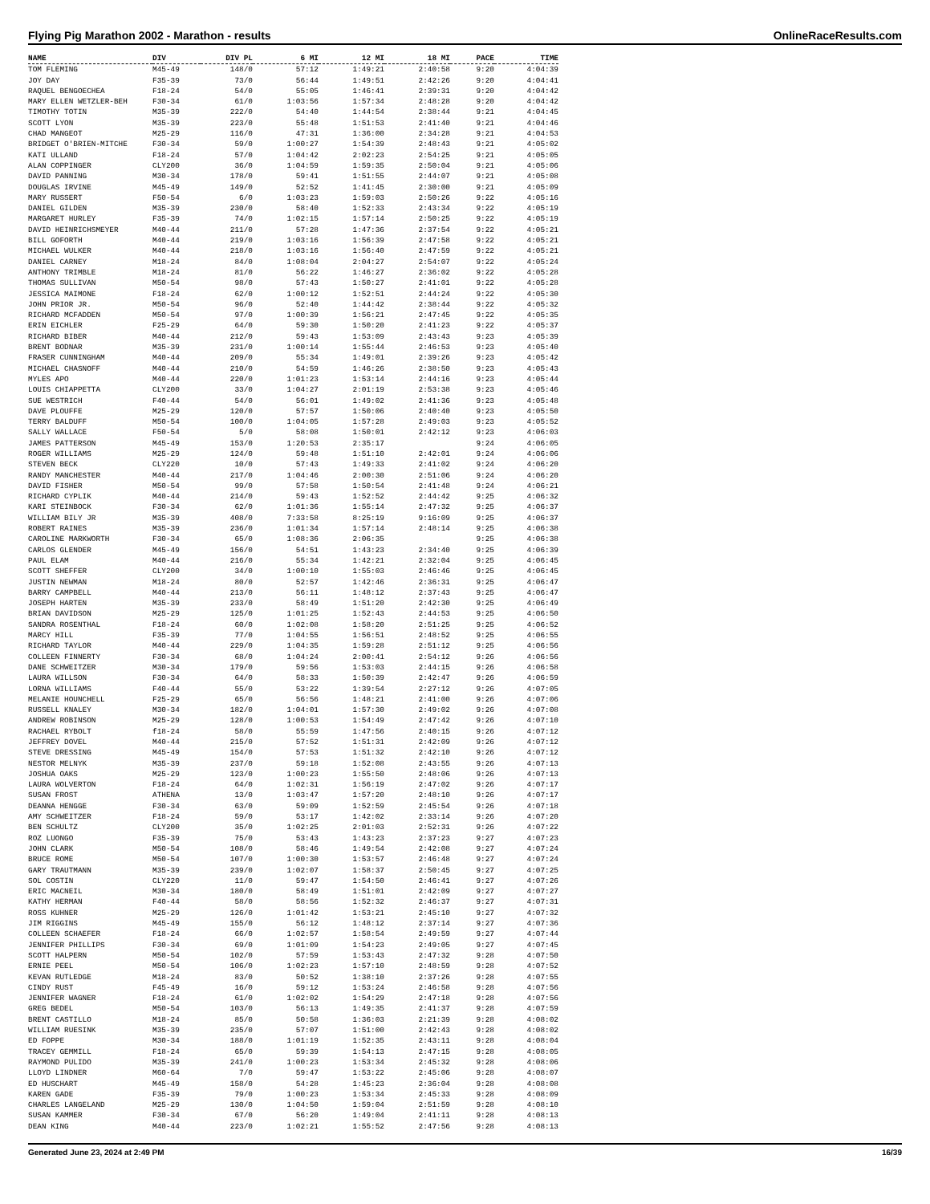Flying Pig Marathon 2002 - Marathon - results OnlineRaceResults.com
| NAME | DIV | DIV PL | 6 MI | 12 MI | 18 MI | PACE | TIME |
| --- | --- | --- | --- | --- | --- | --- | --- |
| TOM FLEMING | M45-49 | 148/0 | 57:12 | 1:49:21 | 2:40:58 | 9:20 | 4:04:39 |
| JOY DAY | F35-39 | 73/0 | 56:44 | 1:49:51 | 2:42:26 | 9:20 | 4:04:41 |
| RAQUEL BENGOECHEA | F18-24 | 54/0 | 55:05 | 1:46:41 | 2:39:31 | 9:20 | 4:04:42 |
| MARY ELLEN WETZLER-BEH | F30-34 | 61/0 | 1:03:56 | 1:57:34 | 2:48:28 | 9:20 | 4:04:42 |
| TIMOTHY TOTIN | M35-39 | 222/0 | 54:40 | 1:44:54 | 2:38:44 | 9:21 | 4:04:45 |
| SCOTT LYON | M35-39 | 223/0 | 55:48 | 1:51:53 | 2:41:40 | 9:21 | 4:04:46 |
| CHAD MANGEOT | M25-29 | 116/0 | 47:31 | 1:36:00 | 2:34:28 | 9:21 | 4:04:53 |
| BRIDGET O'BRIEN-MITCHE | F30-34 | 59/0 | 1:00:27 | 1:54:39 | 2:48:43 | 9:21 | 4:05:02 |
| KATI ULLAND | F18-24 | 57/0 | 1:04:42 | 2:02:23 | 2:54:25 | 9:21 | 4:05:05 |
| ALAN COPPINGER | CLY200 | 36/0 | 1:04:59 | 1:59:35 | 2:50:04 | 9:21 | 4:05:06 |
| DAVID PANNING | M30-34 | 178/0 | 59:41 | 1:51:55 | 2:44:07 | 9:21 | 4:05:08 |
| DOUGLAS IRVINE | M45-49 | 149/0 | 52:52 | 1:41:45 | 2:30:00 | 9:21 | 4:05:09 |
| MARY RUSSERT | F50-54 | 6/0 | 1:03:23 | 1:59:03 | 2:50:26 | 9:22 | 4:05:16 |
| DANIEL GILDEN | M35-39 | 230/0 | 58:40 | 1:52:33 | 2:43:34 | 9:22 | 4:05:19 |
| MARGARET HURLEY | F35-39 | 74/0 | 1:02:15 | 1:57:14 | 2:50:25 | 9:22 | 4:05:19 |
| DAVID HEINRICHSMEYER | M40-44 | 211/0 | 57:28 | 1:47:36 | 2:37:54 | 9:22 | 4:05:21 |
| BILL GOFORTH | M40-44 | 219/0 | 1:03:16 | 1:56:39 | 2:47:58 | 9:22 | 4:05:21 |
| MICHAEL WULKER | M40-44 | 218/0 | 1:03:16 | 1:56:40 | 2:47:59 | 9:22 | 4:05:21 |
| DANIEL CARNEY | M18-24 | 84/0 | 1:08:04 | 2:04:27 | 2:54:07 | 9:22 | 4:05:24 |
| ANTHONY TRIMBLE | M18-24 | 81/0 | 56:22 | 1:46:27 | 2:36:02 | 9:22 | 4:05:28 |
| THOMAS SULLIVAN | M50-54 | 98/0 | 57:43 | 1:50:27 | 2:41:01 | 9:22 | 4:05:28 |
| JESSICA MAIMONE | F18-24 | 62/0 | 1:00:12 | 1:52:51 | 2:44:24 | 9:22 | 4:05:30 |
| JOHN PRIOR JR. | M50-54 | 96/0 | 52:40 | 1:44:42 | 2:38:44 | 9:22 | 4:05:32 |
| RICHARD MCFADDEN | M50-54 | 97/0 | 1:00:39 | 1:56:21 | 2:47:45 | 9:22 | 4:05:35 |
| ERIN EICHLER | F25-29 | 64/0 | 59:30 | 1:50:20 | 2:41:23 | 9:22 | 4:05:37 |
| RICHARD BIBER | M40-44 | 212/0 | 59:43 | 1:53:09 | 2:43:43 | 9:23 | 4:05:39 |
| BRENT BODNAR | M35-39 | 231/0 | 1:00:14 | 1:55:44 | 2:46:53 | 9:23 | 4:05:40 |
| FRASER CUNNINGHAM | M40-44 | 209/0 | 55:34 | 1:49:01 | 2:39:26 | 9:23 | 4:05:42 |
| MICHAEL CHASNOFF | M40-44 | 210/0 | 54:59 | 1:46:26 | 2:38:50 | 9:23 | 4:05:43 |
| MYLES APO | M40-44 | 220/0 | 1:01:23 | 1:53:14 | 2:44:16 | 9:23 | 4:05:44 |
| LOUIS CHIAPPETTA | CLY200 | 33/0 | 1:04:27 | 2:01:19 | 2:53:38 | 9:23 | 4:05:46 |
| SUE WESTRICH | F40-44 | 54/0 | 56:01 | 1:49:02 | 2:41:36 | 9:23 | 4:05:48 |
| DAVE PLOUFFE | M25-29 | 120/0 | 57:57 | 1:50:06 | 2:40:40 | 9:23 | 4:05:50 |
| TERRY BALDUFF | M50-54 | 100/0 | 1:04:05 | 1:57:28 | 2:49:03 | 9:23 | 4:05:52 |
| SALLY WALLACE | F50-54 | 5/0 | 58:08 | 1:50:01 | 2:42:12 | 9:23 | 4:06:03 |
| JAMES PATTERSON | M45-49 | 153/0 | 1:20:53 | 2:35:17 | | 9:24 | 4:06:05 |
| ROGER WILLIAMS | M25-29 | 124/0 | 59:48 | 1:51:10 | 2:42:01 | 9:24 | 4:06:06 |
| STEVEN BECK | CLY220 | 10/0 | 57:43 | 1:49:33 | 2:41:02 | 9:24 | 4:06:20 |
| RANDY MANCHESTER | M40-44 | 217/0 | 1:04:46 | 2:00:30 | 2:51:06 | 9:24 | 4:06:20 |
| DAVID FISHER | M50-54 | 99/0 | 57:58 | 1:50:54 | 2:41:48 | 9:24 | 4:06:21 |
| RICHARD CYPLIK | M40-44 | 214/0 | 59:43 | 1:52:52 | 2:44:42 | 9:25 | 4:06:32 |
| KARI STEINBOCK | F30-34 | 62/0 | 1:01:36 | 1:55:14 | 2:47:32 | 9:25 | 4:06:37 |
| WILLIAM BILY JR | M35-39 | 408/0 | 7:33:58 | 8:25:19 | 9:16:09 | 9:25 | 4:06:37 |
| ROBERT RAINES | M35-39 | 236/0 | 1:01:34 | 1:57:14 | 2:48:14 | 9:25 | 4:06:38 |
| CAROLINE MARKWORTH | F30-34 | 65/0 | 1:08:36 | 2:06:35 | | 9:25 | 4:06:38 |
| CARLOS GLENDER | M45-49 | 156/0 | 54:51 | 1:43:23 | 2:34:40 | 9:25 | 4:06:39 |
| PAUL ELAM | M40-44 | 216/0 | 55:34 | 1:42:21 | 2:32:04 | 9:25 | 4:06:45 |
| SCOTT SHEFFER | CLY200 | 34/0 | 1:00:10 | 1:55:03 | 2:46:46 | 9:25 | 4:06:45 |
| JUSTIN NEWMAN | M18-24 | 80/0 | 52:57 | 1:42:46 | 2:36:31 | 9:25 | 4:06:47 |
| BARRY CAMPBELL | M40-44 | 213/0 | 56:11 | 1:48:12 | 2:37:43 | 9:25 | 4:06:47 |
| JOSEPH HARTEN | M35-39 | 233/0 | 58:49 | 1:51:20 | 2:42:30 | 9:25 | 4:06:49 |
| BRIAN DAVIDSON | M25-29 | 125/0 | 1:01:25 | 1:52:43 | 2:44:53 | 9:25 | 4:06:50 |
| SANDRA ROSENTHAL | F18-24 | 60/0 | 1:02:08 | 1:58:20 | 2:51:25 | 9:25 | 4:06:52 |
| MARCY HILL | F35-39 | 77/0 | 1:04:55 | 1:56:51 | 2:48:52 | 9:25 | 4:06:55 |
| RICHARD TAYLOR | M40-44 | 229/0 | 1:04:35 | 1:59:28 | 2:51:12 | 9:25 | 4:06:56 |
| COLLEEN FINNERTY | F30-34 | 68/0 | 1:04:24 | 2:00:41 | 2:54:12 | 9:26 | 4:06:56 |
| DANE SCHWEITZER | M30-34 | 179/0 | 59:56 | 1:53:03 | 2:44:15 | 9:26 | 4:06:58 |
| LAURA WILLSON | F30-34 | 64/0 | 58:33 | 1:50:39 | 2:42:47 | 9:26 | 4:06:59 |
| LORNA WILLIAMS | F40-44 | 55/0 | 53:22 | 1:39:54 | 2:27:12 | 9:26 | 4:07:05 |
| MELANIE HOUNCHELL | F25-29 | 65/0 | 56:56 | 1:48:21 | 2:41:00 | 9:26 | 4:07:06 |
| RUSSELL KNALEY | M30-34 | 182/0 | 1:04:01 | 1:57:30 | 2:49:02 | 9:26 | 4:07:08 |
| ANDREW ROBINSON | M25-29 | 128/0 | 1:00:53 | 1:54:49 | 2:47:42 | 9:26 | 4:07:10 |
| RACHAEL RYBOLT | f18-24 | 58/0 | 55:59 | 1:47:56 | 2:40:15 | 9:26 | 4:07:12 |
| JEFFREY DOVEL | M40-44 | 215/0 | 57:52 | 1:51:31 | 2:42:09 | 9:26 | 4:07:12 |
| STEVE DRESSING | M45-49 | 154/0 | 57:53 | 1:51:32 | 2:42:10 | 9:26 | 4:07:12 |
| NESTOR MELNYK | M35-39 | 237/0 | 59:18 | 1:52:08 | 2:43:55 | 9:26 | 4:07:13 |
| JOSHUA OAKS | M25-29 | 123/0 | 1:00:23 | 1:55:50 | 2:48:06 | 9:26 | 4:07:13 |
| LAURA WOLVERTON | F18-24 | 64/0 | 1:02:31 | 1:56:19 | 2:47:02 | 9:26 | 4:07:17 |
| SUSAN FROST | ATHENA | 13/0 | 1:03:47 | 1:57:20 | 2:48:10 | 9:26 | 4:07:17 |
| DEANNA HENGGE | F30-34 | 63/0 | 59:09 | 1:52:59 | 2:45:54 | 9:26 | 4:07:18 |
| AMY SCHWEITZER | F18-24 | 59/0 | 53:17 | 1:42:02 | 2:33:14 | 9:26 | 4:07:20 |
| BEN SCHULTZ | CLY200 | 35/0 | 1:02:25 | 2:01:03 | 2:52:31 | 9:26 | 4:07:22 |
| ROZ LUONGO | F35-39 | 75/0 | 53:43 | 1:43:23 | 2:37:23 | 9:27 | 4:07:23 |
| JOHN CLARK | M50-54 | 108/0 | 58:46 | 1:49:54 | 2:42:08 | 9:27 | 4:07:24 |
| BRUCE ROME | M50-54 | 107/0 | 1:00:30 | 1:53:57 | 2:46:48 | 9:27 | 4:07:24 |
| GARY TRAUTMANN | M35-39 | 239/0 | 1:02:07 | 1:58:37 | 2:50:45 | 9:27 | 4:07:25 |
| SOL COSTIN | CLY220 | 11/0 | 59:47 | 1:54:50 | 2:46:41 | 9:27 | 4:07:26 |
| ERIC MACNEIL | M30-34 | 180/0 | 58:49 | 1:51:01 | 2:42:09 | 9:27 | 4:07:27 |
| KATHY HERMAN | F40-44 | 58/0 | 58:56 | 1:52:32 | 2:46:37 | 9:27 | 4:07:31 |
| ROSS KUHNER | M25-29 | 126/0 | 1:01:42 | 1:53:21 | 2:45:10 | 9:27 | 4:07:32 |
| JIM RIGGINS | M45-49 | 155/0 | 56:12 | 1:48:12 | 2:37:14 | 9:27 | 4:07:36 |
| COLLEEN SCHAEFER | F18-24 | 66/0 | 1:02:57 | 1:58:54 | 2:49:59 | 9:27 | 4:07:44 |
| JENNIFER PHILLIPS | F30-34 | 69/0 | 1:01:09 | 1:54:23 | 2:49:05 | 9:27 | 4:07:45 |
| SCOTT HALPERN | M50-54 | 102/0 | 57:59 | 1:53:43 | 2:47:32 | 9:28 | 4:07:50 |
| ERNIE PEEL | M50-54 | 106/0 | 1:02:23 | 1:57:10 | 2:48:59 | 9:28 | 4:07:52 |
| KEVAN RUTLEDGE | M18-24 | 83/0 | 50:52 | 1:38:10 | 2:37:26 | 9:28 | 4:07:55 |
| CINDY RUST | F45-49 | 16/0 | 59:12 | 1:53:24 | 2:46:58 | 9:28 | 4:07:56 |
| JENNIFER WAGNER | F18-24 | 61/0 | 1:02:02 | 1:54:29 | 2:47:18 | 9:28 | 4:07:56 |
| GREG BEDEL | M50-54 | 103/0 | 56:13 | 1:49:35 | 2:41:37 | 9:28 | 4:07:59 |
| BRENT CASTILLO | M18-24 | 85/0 | 50:58 | 1:36:03 | 2:21:39 | 9:28 | 4:08:02 |
| WILLIAM RUESINK | M35-39 | 235/0 | 57:07 | 1:51:00 | 2:42:43 | 9:28 | 4:08:02 |
| ED FOPPE | M30-34 | 188/0 | 1:01:19 | 1:52:35 | 2:43:11 | 9:28 | 4:08:04 |
| TRACEY GEMMILL | F18-24 | 65/0 | 59:39 | 1:54:13 | 2:47:15 | 9:28 | 4:08:05 |
| RAYMOND PULIDO | M35-39 | 241/0 | 1:00:23 | 1:53:34 | 2:45:32 | 9:28 | 4:08:06 |
| LLOYD LINDNER | M60-64 | 7/0 | 59:47 | 1:53:22 | 2:45:06 | 9:28 | 4:08:07 |
| ED HUSCHART | M45-49 | 158/0 | 54:28 | 1:45:23 | 2:36:04 | 9:28 | 4:08:08 |
| KAREN GADE | F35-39 | 79/0 | 1:00:23 | 1:53:34 | 2:45:33 | 9:28 | 4:08:09 |
| CHARLES LANGELAND | M25-29 | 130/0 | 1:04:50 | 1:59:04 | 2:51:59 | 9:28 | 4:08:10 |
| SUSAN KAMMER | F30-34 | 67/0 | 56:20 | 1:49:04 | 2:41:11 | 9:28 | 4:08:13 |
| DEAN KING | M40-44 | 223/0 | 1:02:21 | 1:55:52 | 2:47:56 | 9:28 | 4:08:13 |
Generated June 23, 2024 at 2:49 PM 16/39